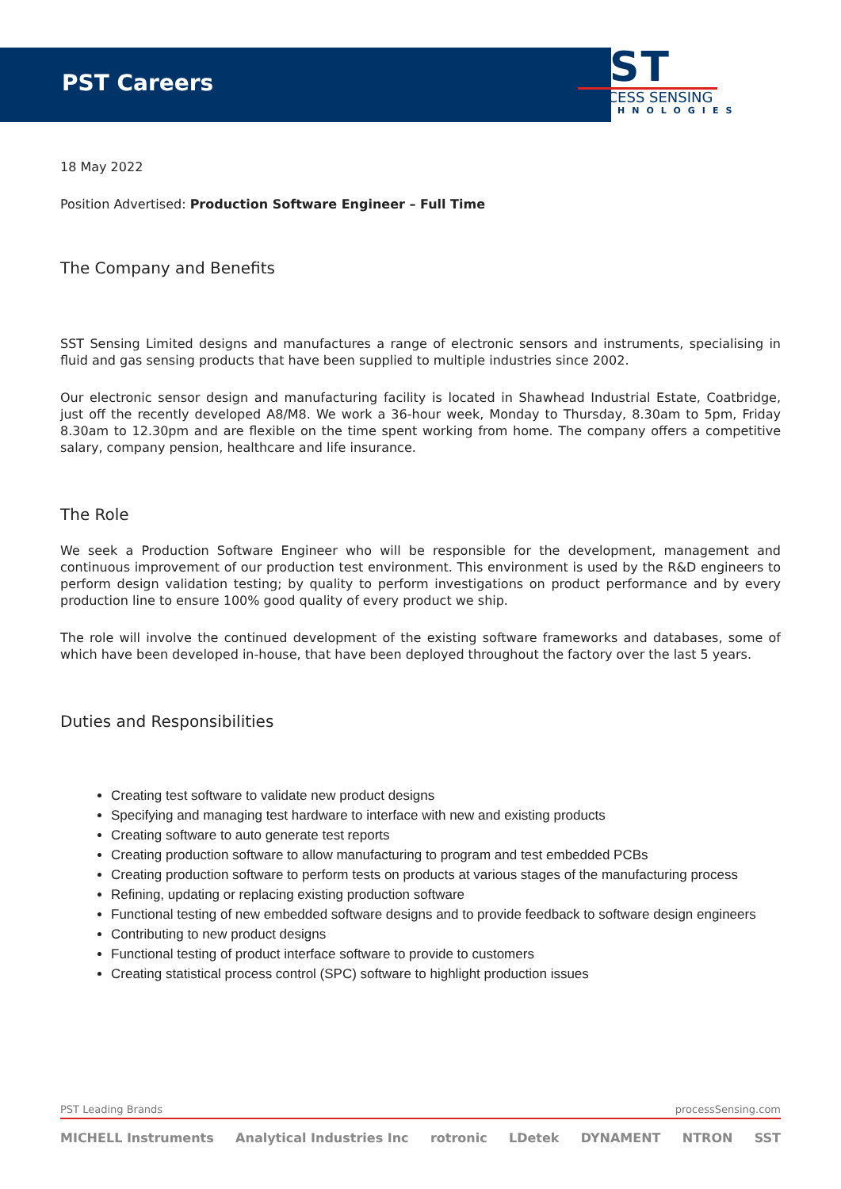PST Careers
PST
PROCESS SENSING
TECHNOLOGIES
18 May 2022
Position Advertised: Production Software Engineer – Full Time
The Company and Benefits
SST Sensing Limited designs and manufactures a range of electronic sensors and instruments, specialising in fluid and gas sensing products that have been supplied to multiple industries since 2002.
Our electronic sensor design and manufacturing facility is located in Shawhead Industrial Estate, Coatbridge, just off the recently developed A8/M8. We work a 36-hour week, Monday to Thursday, 8.30am to 5pm, Friday 8.30am to 12.30pm and are flexible on the time spent working from home. The company offers a competitive salary, company pension, healthcare and life insurance.
The Role
We seek a Production Software Engineer who will be responsible for the development, management and continuous improvement of our production test environment. This environment is used by the R&D engineers to perform design validation testing; by quality to perform investigations on product performance and by every production line to ensure 100% good quality of every product we ship.
The role will involve the continued development of the existing software frameworks and databases, some of which have been developed in-house, that have been deployed throughout the factory over the last 5 years.
Duties and Responsibilities
Creating test software to validate new product designs
Specifying and managing test hardware to interface with new and existing products
Creating software to auto generate test reports
Creating production software to allow manufacturing to program and test embedded PCBs
Creating production software to perform tests on products at various stages of the manufacturing process
Refining, updating or replacing existing production software
Functional testing of new embedded software designs and to provide feedback to software design engineers
Contributing to new product designs
Functional testing of product interface software to provide to customers
Creating statistical process control (SPC) software to highlight production issues
PST Leading Brands processSensing.com
MICHELL Instruments Analytical Industries Inc rotronic LDetek DYNAMENT NTRON SST